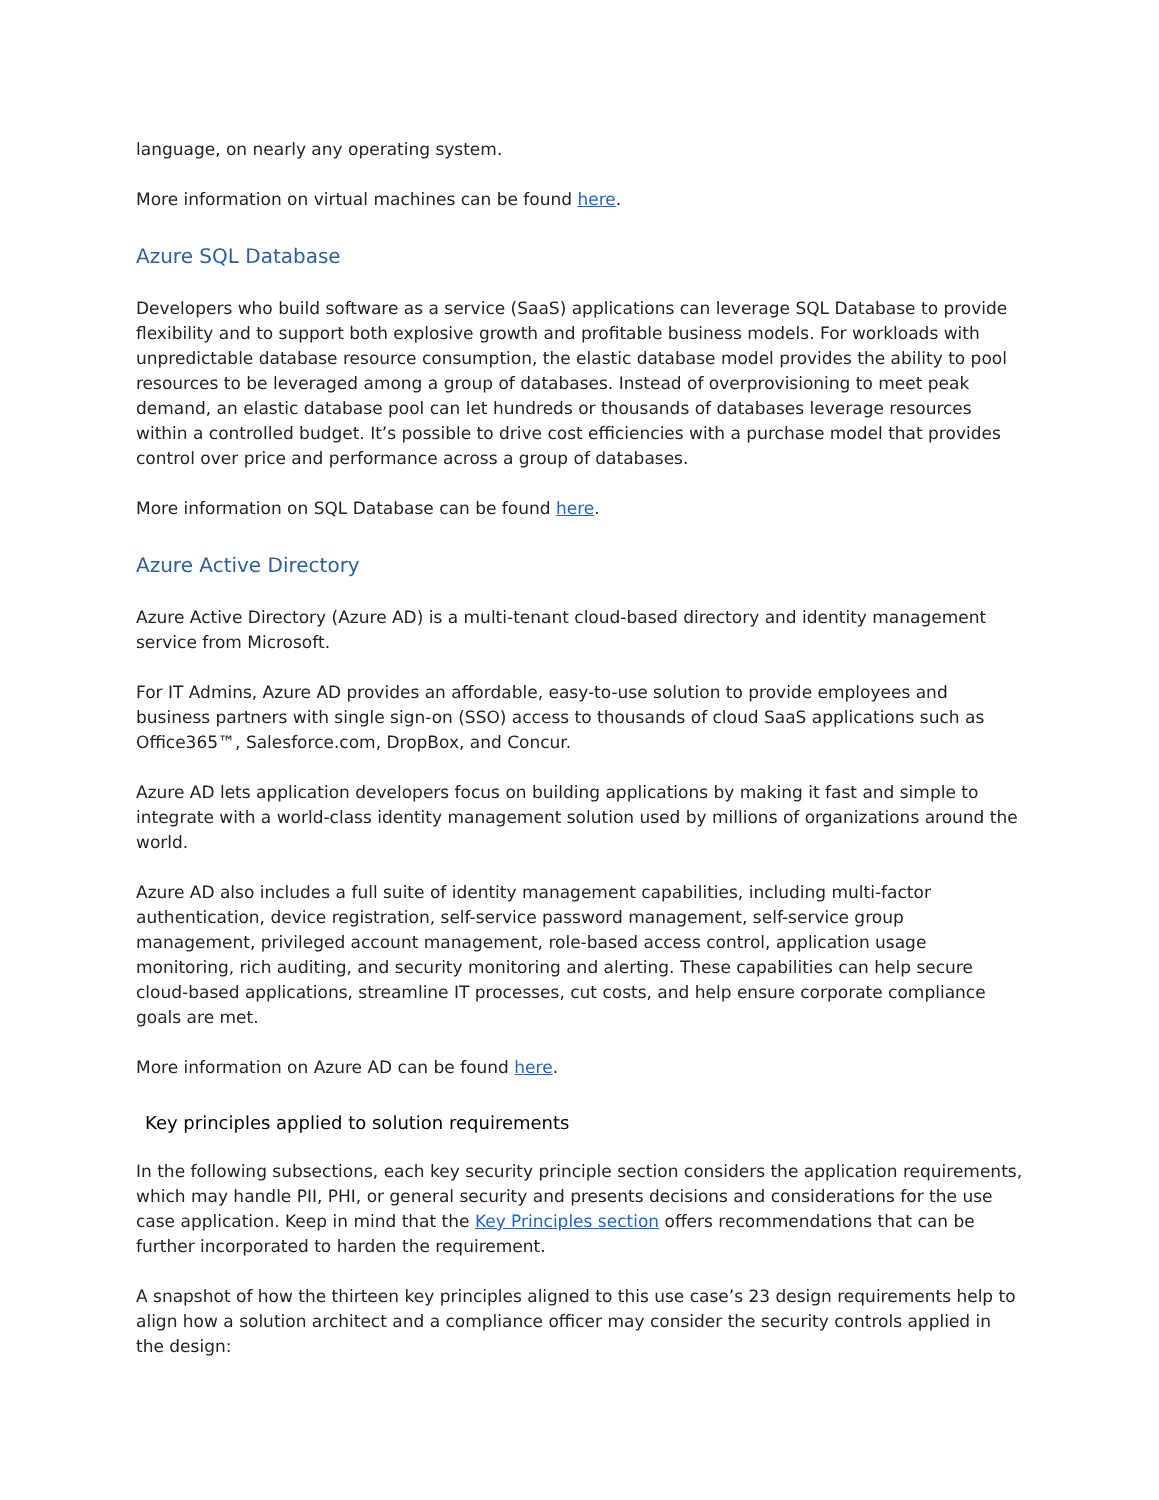language, on nearly any operating system.
More information on virtual machines can be found here.
Azure SQL Database
Developers who build software as a service (SaaS) applications can leverage SQL Database to provide flexibility and to support both explosive growth and profitable business models. For workloads with unpredictable database resource consumption, the elastic database model provides the ability to pool resources to be leveraged among a group of databases. Instead of overprovisioning to meet peak demand, an elastic database pool can let hundreds or thousands of databases leverage resources within a controlled budget. It’s possible to drive cost efficiencies with a purchase model that provides control over price and performance across a group of databases.
More information on SQL Database can be found here.
Azure Active Directory
Azure Active Directory (Azure AD) is a multi-tenant cloud-based directory and identity management service from Microsoft.
For IT Admins, Azure AD provides an affordable, easy-to-use solution to provide employees and business partners with single sign-on (SSO) access to thousands of cloud SaaS applications such as Office365™, Salesforce.com, DropBox, and Concur.
Azure AD lets application developers focus on building applications by making it fast and simple to integrate with a world-class identity management solution used by millions of organizations around the world.
Azure AD also includes a full suite of identity management capabilities, including multi-factor authentication, device registration, self-service password management, self-service group management, privileged account management, role-based access control, application usage monitoring, rich auditing, and security monitoring and alerting. These capabilities can help secure cloud-based applications, streamline IT processes, cut costs, and help ensure corporate compliance goals are met.
More information on Azure AD can be found here.
Key principles applied to solution requirements
In the following subsections, each key security principle section considers the application requirements, which may handle PII, PHI, or general security and presents decisions and considerations for the use case application. Keep in mind that the Key Principles section offers recommendations that can be further incorporated to harden the requirement.
A snapshot of how the thirteen key principles aligned to this use case’s 23 design requirements help to align how a solution architect and a compliance officer may consider the security controls applied in the design: